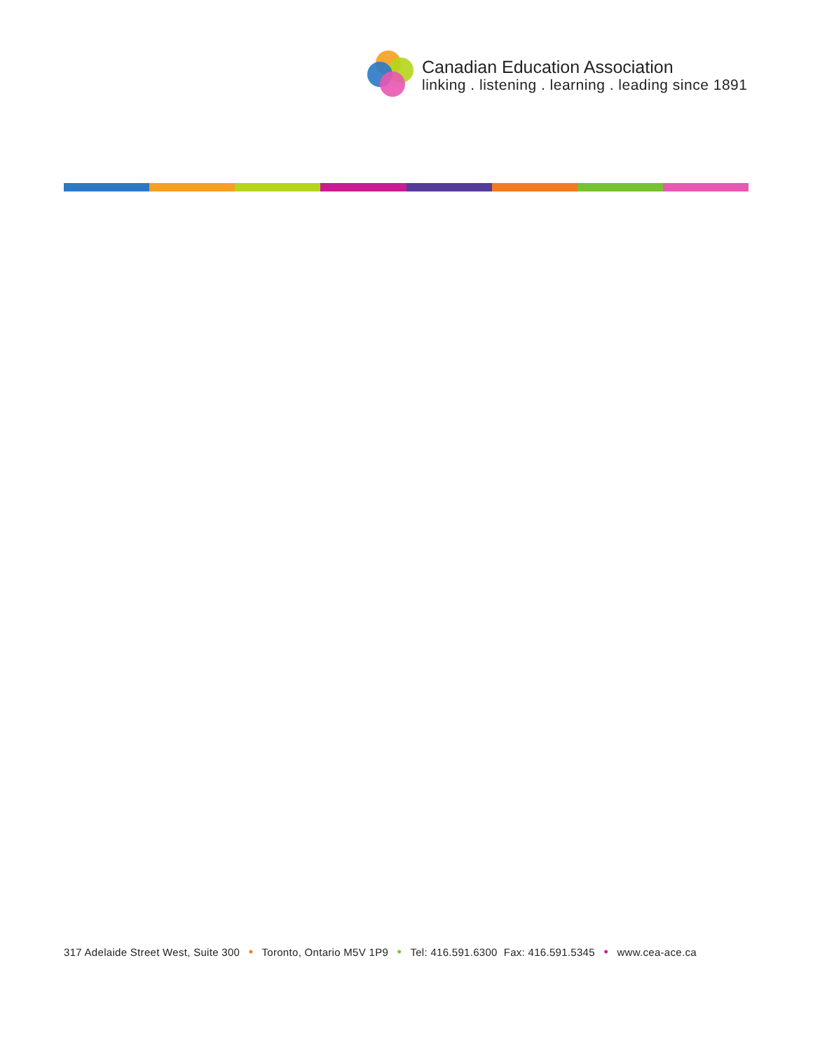Canadian Education Association
linking . listening . learning . leading since 1891
317 Adelaide Street West, Suite 300 • Toronto, Ontario M5V 1P9 • Tel: 416.591.6300 Fax: 416.591.5345 • www.cea-ace.ca